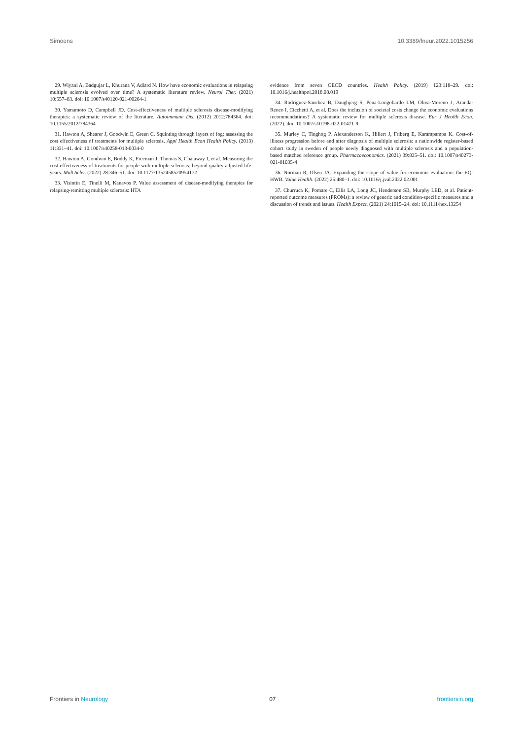Simoens 10.3389/fneur.2022.1015256
29. Wiyani A, Badgujar L, Khurana V, Adlard N. How have economic evaluations in relapsing multiple sclerosis evolved over time? A systematic literature review. Neurol Ther. (2021) 10:557–83. doi: 10.1007/s40120-021-00264-1
30. Yamamoto D, Campbell JD. Cost-effectiveness of multiple sclerosis disease-modifying therapies: a systematic review of the literature. Autoimmune Dis. (2012) 2012:784364. doi: 10.1155/2012/784364
31. Hawton A, Shearer J, Goodwin E, Green C. Squinting through layers of fog: assessing the cost effectiveness of treatments for multiple sclerosis. Appl Health Econ Health Policy. (2013) 11:331–41. doi: 10.1007/s40258-013-0034-0
32. Hawton A, Goodwin E, Boddy K, Freeman J, Thomas S, Chataway J, et al. Measuring the cost-effectiveness of treatments for people with multiple sclerosis: beyond quality-adjusted life-years. Mult Scler. (2022) 28:346–51. doi: 10.1177/1352458520954172
33. Visintin E, Tinelli M, Kanavos P. Value assessment of disease-modifying therapies for relapsing-remitting multiple sclerosis: HTA
evidence from seven OECD countries. Health Policy. (2019) 123:118–29. doi: 10.1016/j.healthpol.2018.08.019
34. Rodriguez-Sanchez B, Daugbjerg S, Pena-Longobardo LM, Oliva-Moreno J, Aranda-Reneo I, Cicchetti A, et al. Does the inclusion of societal costs change the economic evaluations recommendations? A systematic review for multiple sclerosis disease. Eur J Health Econ. (2022). doi: 10.1007/s10198-022-01471-9
35. Murley C, Tinghog P, Alexanderson K, Hillert J, Friberg E, Karampampa K. Cost-of-illness progression before and after diagnosis of multiple sclerosis: a nationwide register-based cohort study in sweden of people newly diagnosed with multiple sclerosis and a population-based matched reference group. Pharmacoeconomics. (2021) 39:835–51. doi: 10.1007/s40273-021-01035-4
36. Norman R, Olsen JA. Expanding the scope of value for economic evaluation: the EQ-HWB. Value Health. (2022) 25:480–1. doi: 10.1016/j.jval.2022.02.001
37. Churruca K, Pomare C, Ellis LA, Long JC, Henderson SB, Murphy LED, et al. Patient-reported outcome measures (PROMs): a review of generic and condition-specific measures and a discussion of trends and issues. Health Expect. (2021) 24:1015–24. doi: 10.1111/hex.13254
Frontiers in Neurology 07 frontiersin.org